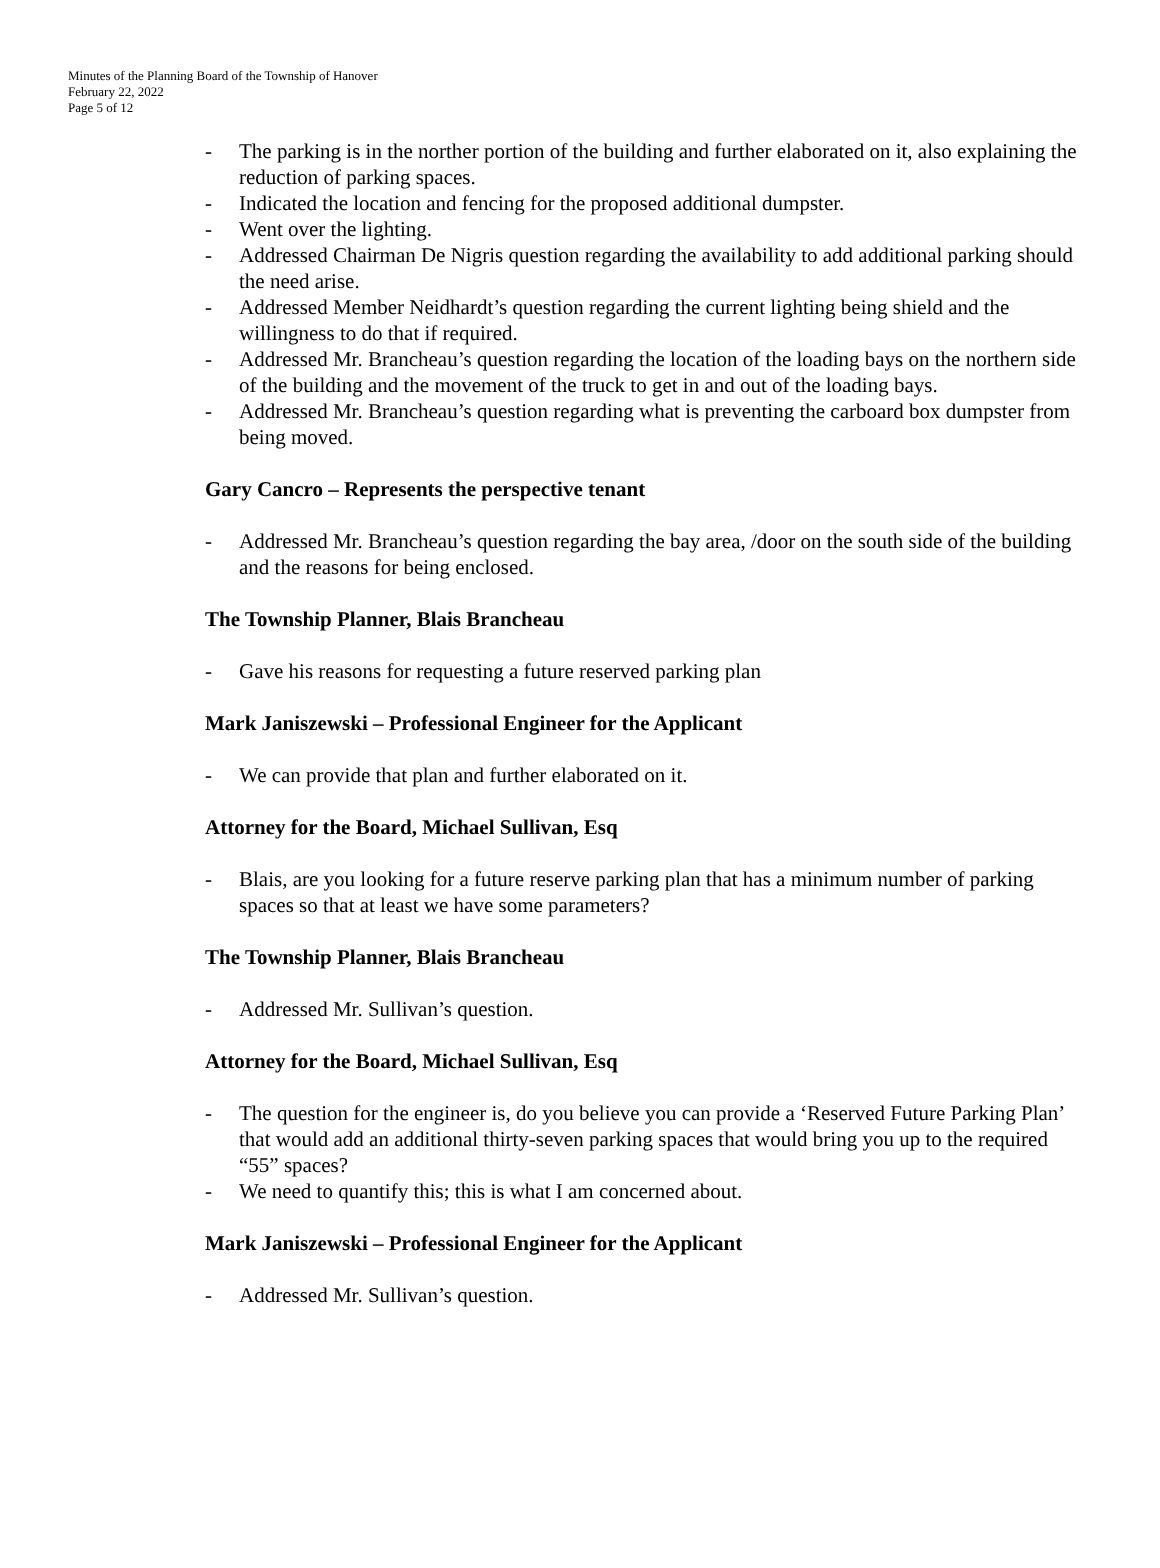Minutes of the Planning Board of the Township of Hanover
February 22, 2022
Page 5 of 12
- The parking is in the norther portion of the building and further elaborated on it, also explaining the reduction of parking spaces.
- Indicated the location and fencing for the proposed additional dumpster.
- Went over the lighting.
- Addressed Chairman De Nigris question regarding the availability to add additional parking should the need arise.
- Addressed Member Neidhardt’s question regarding the current lighting being shield and the willingness to do that if required.
- Addressed Mr. Brancheau’s question regarding the location of the loading bays on the northern side of the building and the movement of the truck to get in and out of the loading bays.
- Addressed Mr. Brancheau’s question regarding what is preventing the carboard box dumpster from being moved.
Gary Cancro – Represents the perspective tenant
- Addressed Mr. Brancheau’s question regarding the bay area, /door on the south side of the building and the reasons for being enclosed.
The Township Planner, Blais Brancheau
- Gave his reasons for requesting a future reserved parking plan
Mark Janiszewski – Professional Engineer for the Applicant
- We can provide that plan and further elaborated on it.
Attorney for the Board, Michael Sullivan, Esq
- Blais, are you looking for a future reserve parking plan that has a minimum number of parking spaces so that at least we have some parameters?
The Township Planner, Blais Brancheau
- Addressed Mr. Sullivan’s question.
Attorney for the Board, Michael Sullivan, Esq
- The question for the engineer is, do you believe you can provide a ‘Reserved Future Parking Plan’ that would add an additional thirty-seven parking spaces that would bring you up to the required “55” spaces?
- We need to quantify this; this is what I am concerned about.
Mark Janiszewski – Professional Engineer for the Applicant
- Addressed Mr. Sullivan’s question.